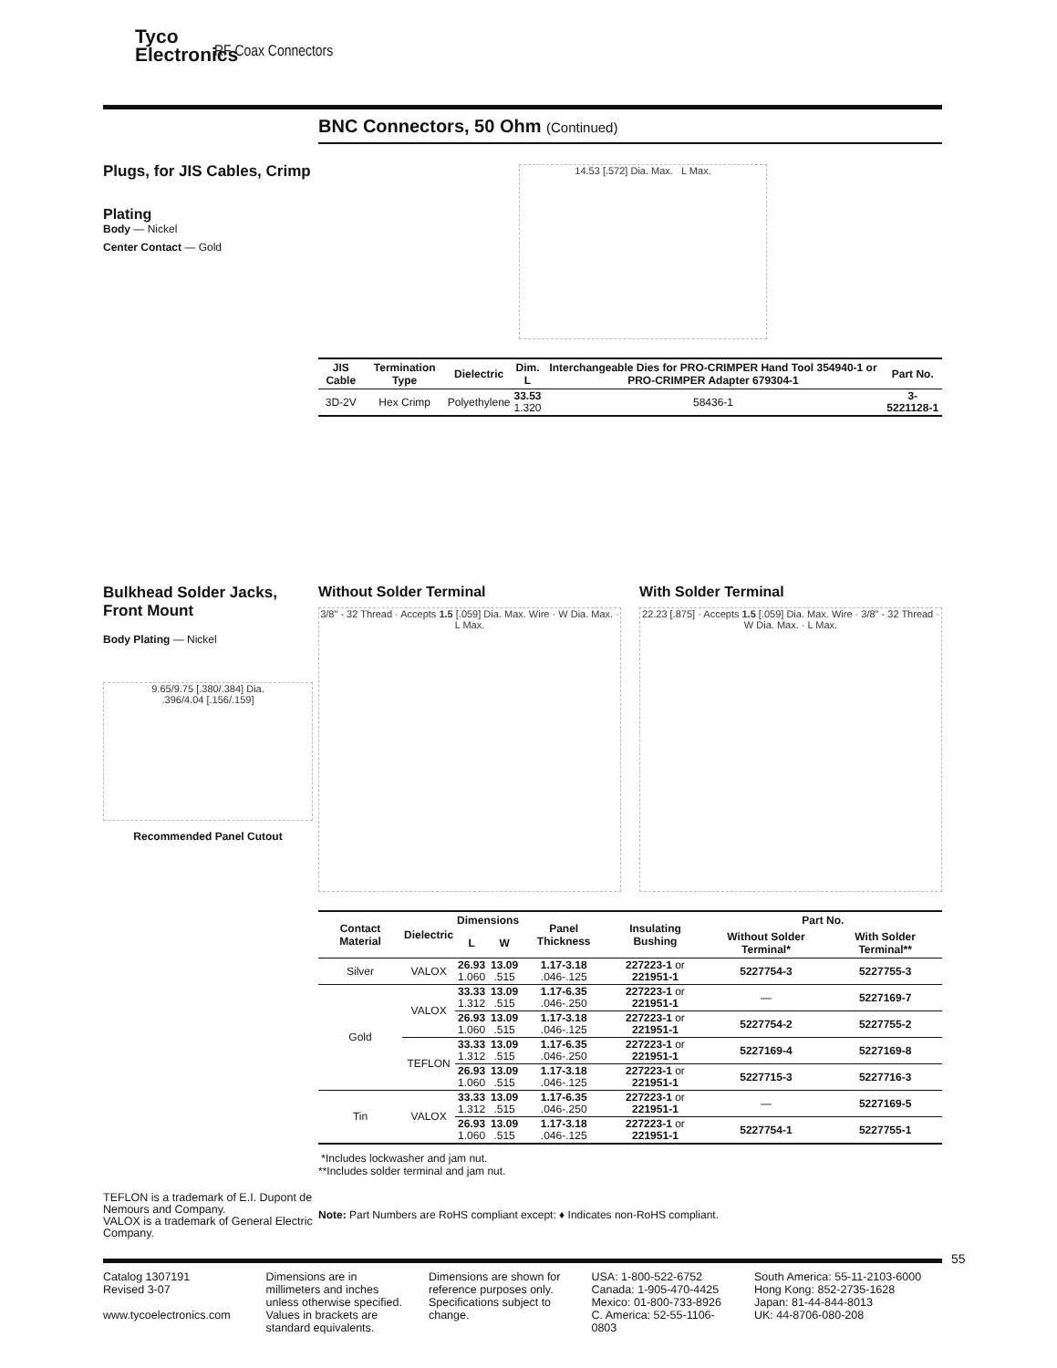Tyco
Electronics
RF Coax Connectors
BNC Connectors, 50 Ohm (Continued)
Plugs, for JIS Cables, Crimp
Plating
Body — Nickel
Center Contact — Gold
14.53 [.572] Dia. Max. L Max.
| JIS Cable | Termination Type | Dielectric | Dim. L | Interchangeable Dies for PRO-CRIMPER Hand Tool 354940-1 or PRO-CRIMPER Adapter 679304-1 | Part No. |
| --- | --- | --- | --- | --- | --- |
| 3D-2V | Hex Crimp | Polyethylene | 33.53 1.320 | 58436-1 | 3-5221128-1 |
Bulkhead Solder Jacks, Front Mount
Body Plating — Nickel
9.65/9.75 [.380/.384] Dia.
.396/4.04 [.156/.159]
Recommended Panel Cutout
Without Solder Terminal
3/8" - 32 Thread · Accepts 1.5 [.059] Dia. Max. Wire · W Dia. Max. · L Max.
With Solder Terminal
22.23 [.875] · Accepts 1.5 [.059] Dia. Max. Wire · 3/8" - 32 Thread · W Dia. Max. · L Max.
| Contact Material | Dielectric | Dimensions | | Panel Thickness | Insulating Bushing | Part No. | |
| --- | --- | --- | --- | --- | --- | --- | --- |
| | | L | W | | | Without Solder Terminal* | With Solder Terminal** |
| Silver | VALOX | 26.93 1.060 | 13.09 .515 | 1.17-3.18 .046-.125 | 227223-1 or 221951-1 | 5227754-3 | 5227755-3 |
| Gold | VALOX | 33.33 1.312 | 13.09 .515 | 1.17-6.35 .046-.250 | 227223-1 or 221951-1 | — | 5227169-7 |
| | | 26.93 1.060 | 13.09 .515 | 1.17-3.18 .046-.125 | 227223-1 or 221951-1 | 5227754-2 | 5227755-2 |
| | TEFLON | 33.33 1.312 | 13.09 .515 | 1.17-6.35 .046-.250 | 227223-1 or 221951-1 | 5227169-4 | 5227169-8 |
| | | 26.93 1.060 | 13.09 .515 | 1.17-3.18 .046-.125 | 227223-1 or 221951-1 | 5227715-3 | 5227716-3 |
| Tin | VALOX | 33.33 1.312 | 13.09 .515 | 1.17-6.35 .046-.250 | 227223-1 or 221951-1 | — | 5227169-5 |
| | | 26.93 1.060 | 13.09 .515 | 1.17-3.18 .046-.125 | 227223-1 or 221951-1 | 5227754-1 | 5227755-1 |
*Includes lockwasher and jam nut.
**Includes solder terminal and jam nut.
Note: Part Numbers are RoHS compliant except: ♦ Indicates non-RoHS compliant.
TEFLON is a trademark of E.I. Dupont de Nemours and Company.
VALOX is a trademark of General Electric Company.
55
Catalog 1307191
Revised 3-07
www.tycoelectronics.com
Dimensions are in millimeters and inches unless otherwise specified. Values in brackets are standard equivalents.
Dimensions are shown for reference purposes only. Specifications subject to change.
USA: 1-800-522-6752
Canada: 1-905-470-4425
Mexico: 01-800-733-8926
C. America: 52-55-1106-0803
South America: 55-11-2103-6000
Hong Kong: 852-2735-1628
Japan: 81-44-844-8013
UK: 44-8706-080-208